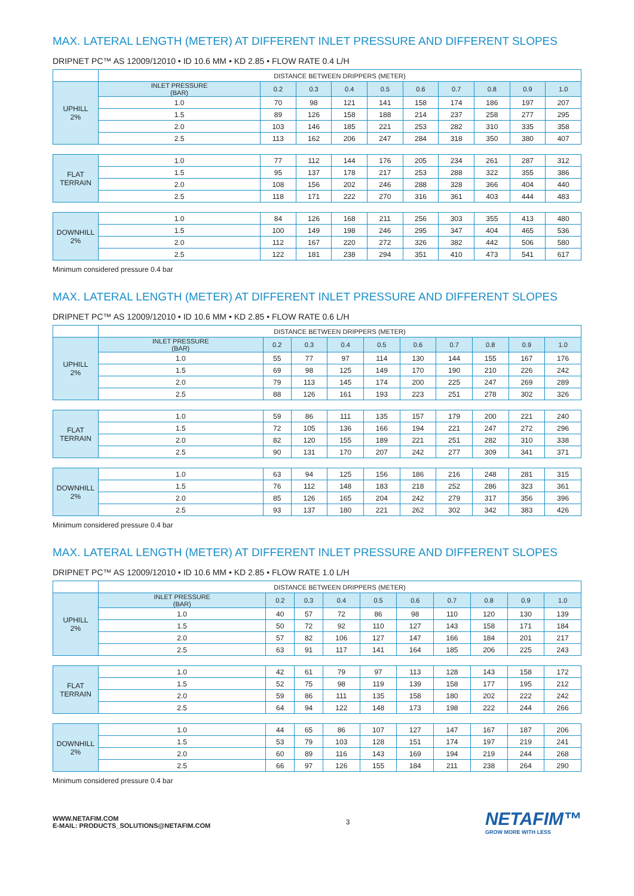MAX. LATERAL LENGTH (METER) AT DIFFERENT INLET PRESSURE AND DIFFERENT SLOPES
DRIPNET PC™ AS 12009/12010 • ID 10.6 MM • KD 2.85 • FLOW RATE 0.4 L/H
| | DISTANCE BETWEEN DRIPPERS (METER) | | | | | | | | | |
| --- | --- | --- | --- | --- | --- | --- | --- | --- | --- | --- |
| UPHILL 2% | INLET PRESSURE (BAR) | 0.2 | 0.3 | 0.4 | 0.5 | 0.6 | 0.7 | 0.8 | 0.9 | 1.0 |
| | 1.0 | 70 | 98 | 121 | 141 | 158 | 174 | 186 | 197 | 207 |
| | 1.5 | 89 | 126 | 158 | 188 | 214 | 237 | 258 | 277 | 295 |
| | 2.0 | 103 | 146 | 185 | 221 | 253 | 282 | 310 | 335 | 358 |
| | 2.5 | 113 | 162 | 206 | 247 | 284 | 318 | 350 | 380 | 407 |
| FLAT TERRAIN | 1.0 | 77 | 112 | 144 | 176 | 205 | 234 | 261 | 287 | 312 |
| | 1.5 | 95 | 137 | 178 | 217 | 253 | 288 | 322 | 355 | 386 |
| | 2.0 | 108 | 156 | 202 | 246 | 288 | 328 | 366 | 404 | 440 |
| | 2.5 | 118 | 171 | 222 | 270 | 316 | 361 | 403 | 444 | 483 |
| DOWNHILL 2% | 1.0 | 84 | 126 | 168 | 211 | 256 | 303 | 355 | 413 | 480 |
| | 1.5 | 100 | 149 | 198 | 246 | 295 | 347 | 404 | 465 | 536 |
| | 2.0 | 112 | 167 | 220 | 272 | 326 | 382 | 442 | 506 | 580 |
| | 2.5 | 122 | 181 | 238 | 294 | 351 | 410 | 473 | 541 | 617 |
Minimum considered pressure 0.4 bar
MAX. LATERAL LENGTH (METER) AT DIFFERENT INLET PRESSURE AND DIFFERENT SLOPES
DRIPNET PC™ AS 12009/12010 • ID 10.6 MM • KD 2.85 • FLOW RATE 0.6 L/H
| | DISTANCE BETWEEN DRIPPERS (METER) | | | | | | | | | |
| --- | --- | --- | --- | --- | --- | --- | --- | --- | --- | --- |
| UPHILL 2% | INLET PRESSURE (BAR) | 0.2 | 0.3 | 0.4 | 0.5 | 0.6 | 0.7 | 0.8 | 0.9 | 1.0 |
| | 1.0 | 55 | 77 | 97 | 114 | 130 | 144 | 155 | 167 | 176 |
| | 1.5 | 69 | 98 | 125 | 149 | 170 | 190 | 210 | 226 | 242 |
| | 2.0 | 79 | 113 | 145 | 174 | 200 | 225 | 247 | 269 | 289 |
| | 2.5 | 88 | 126 | 161 | 193 | 223 | 251 | 278 | 302 | 326 |
| FLAT TERRAIN | 1.0 | 59 | 86 | 111 | 135 | 157 | 179 | 200 | 221 | 240 |
| | 1.5 | 72 | 105 | 136 | 166 | 194 | 221 | 247 | 272 | 296 |
| | 2.0 | 82 | 120 | 155 | 189 | 221 | 251 | 282 | 310 | 338 |
| | 2.5 | 90 | 131 | 170 | 207 | 242 | 277 | 309 | 341 | 371 |
| DOWNHILL 2% | 1.0 | 63 | 94 | 125 | 156 | 186 | 216 | 248 | 281 | 315 |
| | 1.5 | 76 | 112 | 148 | 183 | 218 | 252 | 286 | 323 | 361 |
| | 2.0 | 85 | 126 | 165 | 204 | 242 | 279 | 317 | 356 | 396 |
| | 2.5 | 93 | 137 | 180 | 221 | 262 | 302 | 342 | 383 | 426 |
Minimum considered pressure 0.4 bar
MAX. LATERAL LENGTH (METER) AT DIFFERENT INLET PRESSURE AND DIFFERENT SLOPES
DRIPNET PC™ AS 12009/12010 • ID 10.6 MM • KD 2.85 • FLOW RATE 1.0 L/H
| | DISTANCE BETWEEN DRIPPERS (METER) | | | | | | | | | |
| --- | --- | --- | --- | --- | --- | --- | --- | --- | --- | --- |
| UPHILL 2% | INLET PRESSURE (BAR) | 0.2 | 0.3 | 0.4 | 0.5 | 0.6 | 0.7 | 0.8 | 0.9 | 1.0 |
| | 1.0 | 40 | 57 | 72 | 86 | 98 | 110 | 120 | 130 | 139 |
| | 1.5 | 50 | 72 | 92 | 110 | 127 | 143 | 158 | 171 | 184 |
| | 2.0 | 57 | 82 | 106 | 127 | 147 | 166 | 184 | 201 | 217 |
| | 2.5 | 63 | 91 | 117 | 141 | 164 | 185 | 206 | 225 | 243 |
| FLAT TERRAIN | 1.0 | 42 | 61 | 79 | 97 | 113 | 128 | 143 | 158 | 172 |
| | 1.5 | 52 | 75 | 98 | 119 | 139 | 158 | 177 | 195 | 212 |
| | 2.0 | 59 | 86 | 111 | 135 | 158 | 180 | 202 | 222 | 242 |
| | 2.5 | 64 | 94 | 122 | 148 | 173 | 198 | 222 | 244 | 266 |
| DOWNHILL 2% | 1.0 | 44 | 65 | 86 | 107 | 127 | 147 | 167 | 187 | 206 |
| | 1.5 | 53 | 79 | 103 | 128 | 151 | 174 | 197 | 219 | 241 |
| | 2.0 | 60 | 89 | 116 | 143 | 169 | 194 | 219 | 244 | 268 |
| | 2.5 | 66 | 97 | 126 | 155 | 184 | 211 | 238 | 264 | 290 |
Minimum considered pressure 0.4 bar
WWW.NETAFIM.COM
E-MAIL: PRODUCTS_SOLUTIONS@NETAFIM.COM
3
NETAFIM™
GROW MORE WITH LESS